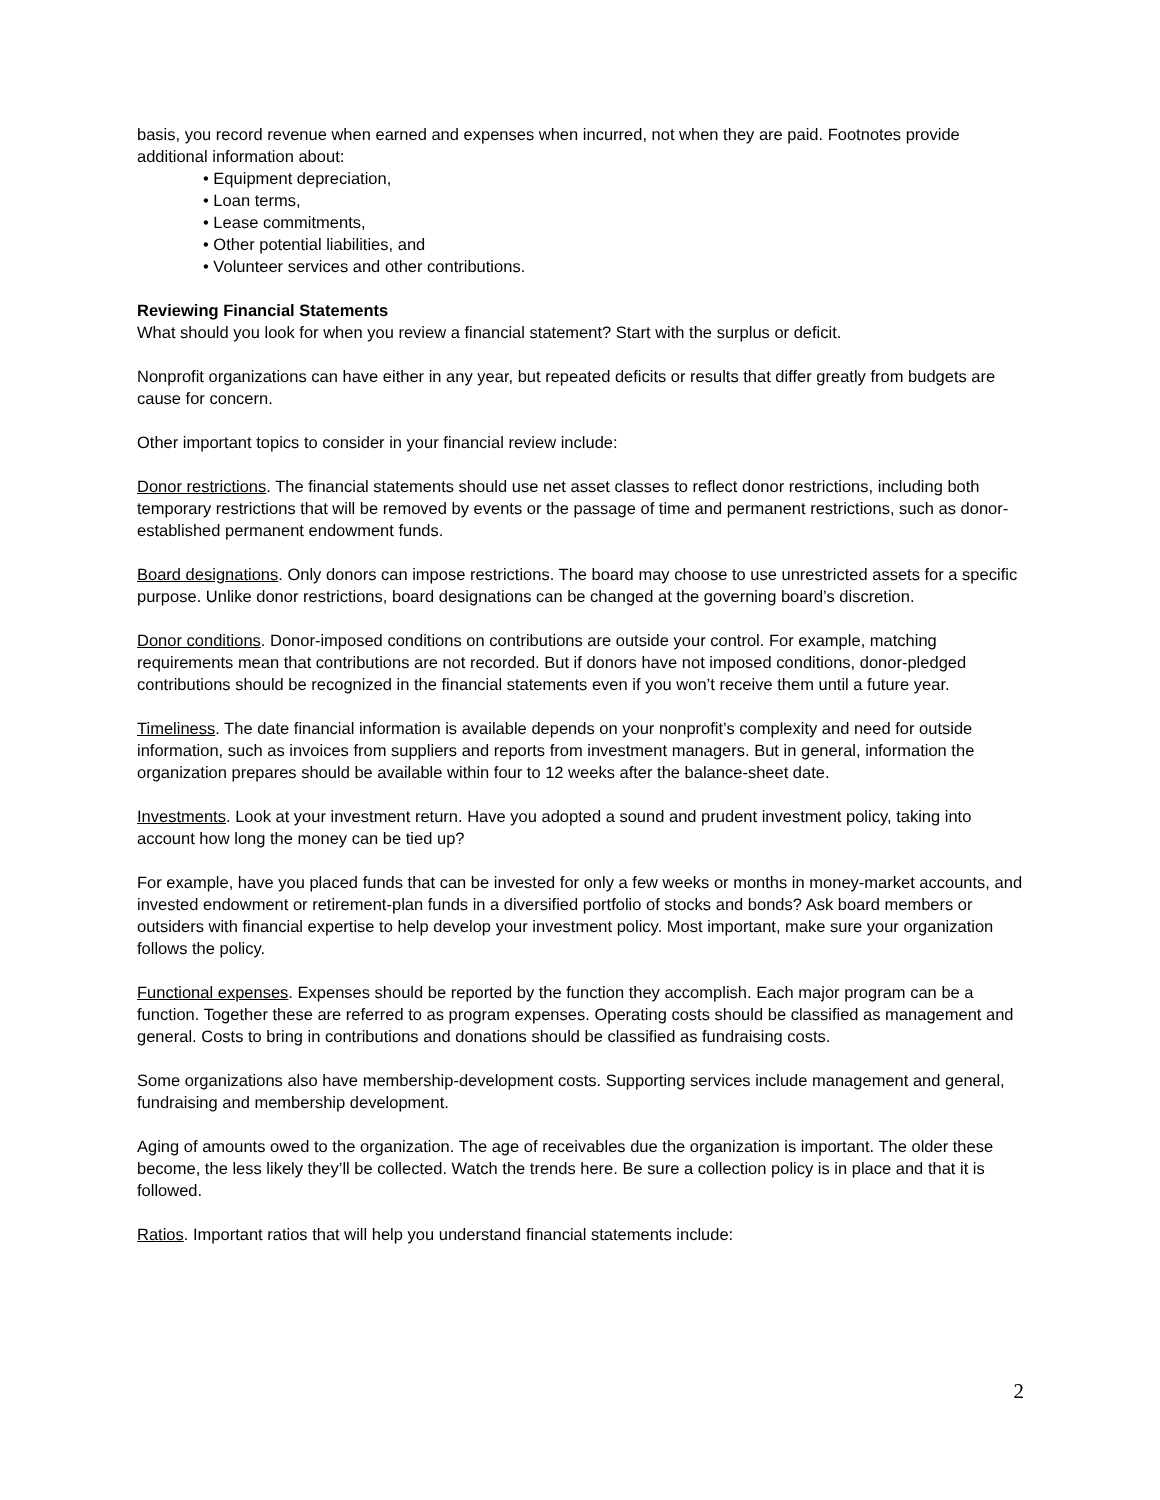basis, you record revenue when earned and expenses when incurred, not when they are paid. Footnotes provide additional information about:
• Equipment depreciation,
• Loan terms,
• Lease commitments,
• Other potential liabilities, and
• Volunteer services and other contributions.
Reviewing Financial Statements
What should you look for when you review a financial statement? Start with the surplus or deficit.
Nonprofit organizations can have either in any year, but repeated deficits or results that differ greatly from budgets are cause for concern.
Other important topics to consider in your financial review include:
Donor restrictions. The financial statements should use net asset classes to reflect donor restrictions, including both temporary restrictions that will be removed by events or the passage of time and permanent restrictions, such as donor-established permanent endowment funds.
Board designations. Only donors can impose restrictions. The board may choose to use unrestricted assets for a specific purpose. Unlike donor restrictions, board designations can be changed at the governing board’s discretion.
Donor conditions. Donor-imposed conditions on contributions are outside your control. For example, matching requirements mean that contributions are not recorded. But if donors have not imposed conditions, donor-pledged contributions should be recognized in the financial statements even if you won’t receive them until a future year.
Timeliness. The date financial information is available depends on your nonprofit’s complexity and need for outside information, such as invoices from suppliers and reports from investment managers. But in general, information the organization prepares should be available within four to 12 weeks after the balance-sheet date.
Investments. Look at your investment return. Have you adopted a sound and prudent investment policy, taking into account how long the money can be tied up?
For example, have you placed funds that can be invested for only a few weeks or months in money-market accounts, and invested endowment or retirement-plan funds in a diversified portfolio of stocks and bonds? Ask board members or outsiders with financial expertise to help develop your investment policy. Most important, make sure your organization follows the policy.
Functional expenses. Expenses should be reported by the function they accomplish. Each major program can be a function. Together these are referred to as program expenses. Operating costs should be classified as management and general. Costs to bring in contributions and donations should be classified as fundraising costs.
Some organizations also have membership-development costs. Supporting services include management and general, fundraising and membership development.
Aging of amounts owed to the organization. The age of receivables due the organization is important. The older these become, the less likely they’ll be collected. Watch the trends here. Be sure a collection policy is in place and that it is followed.
Ratios. Important ratios that will help you understand financial statements include:
2